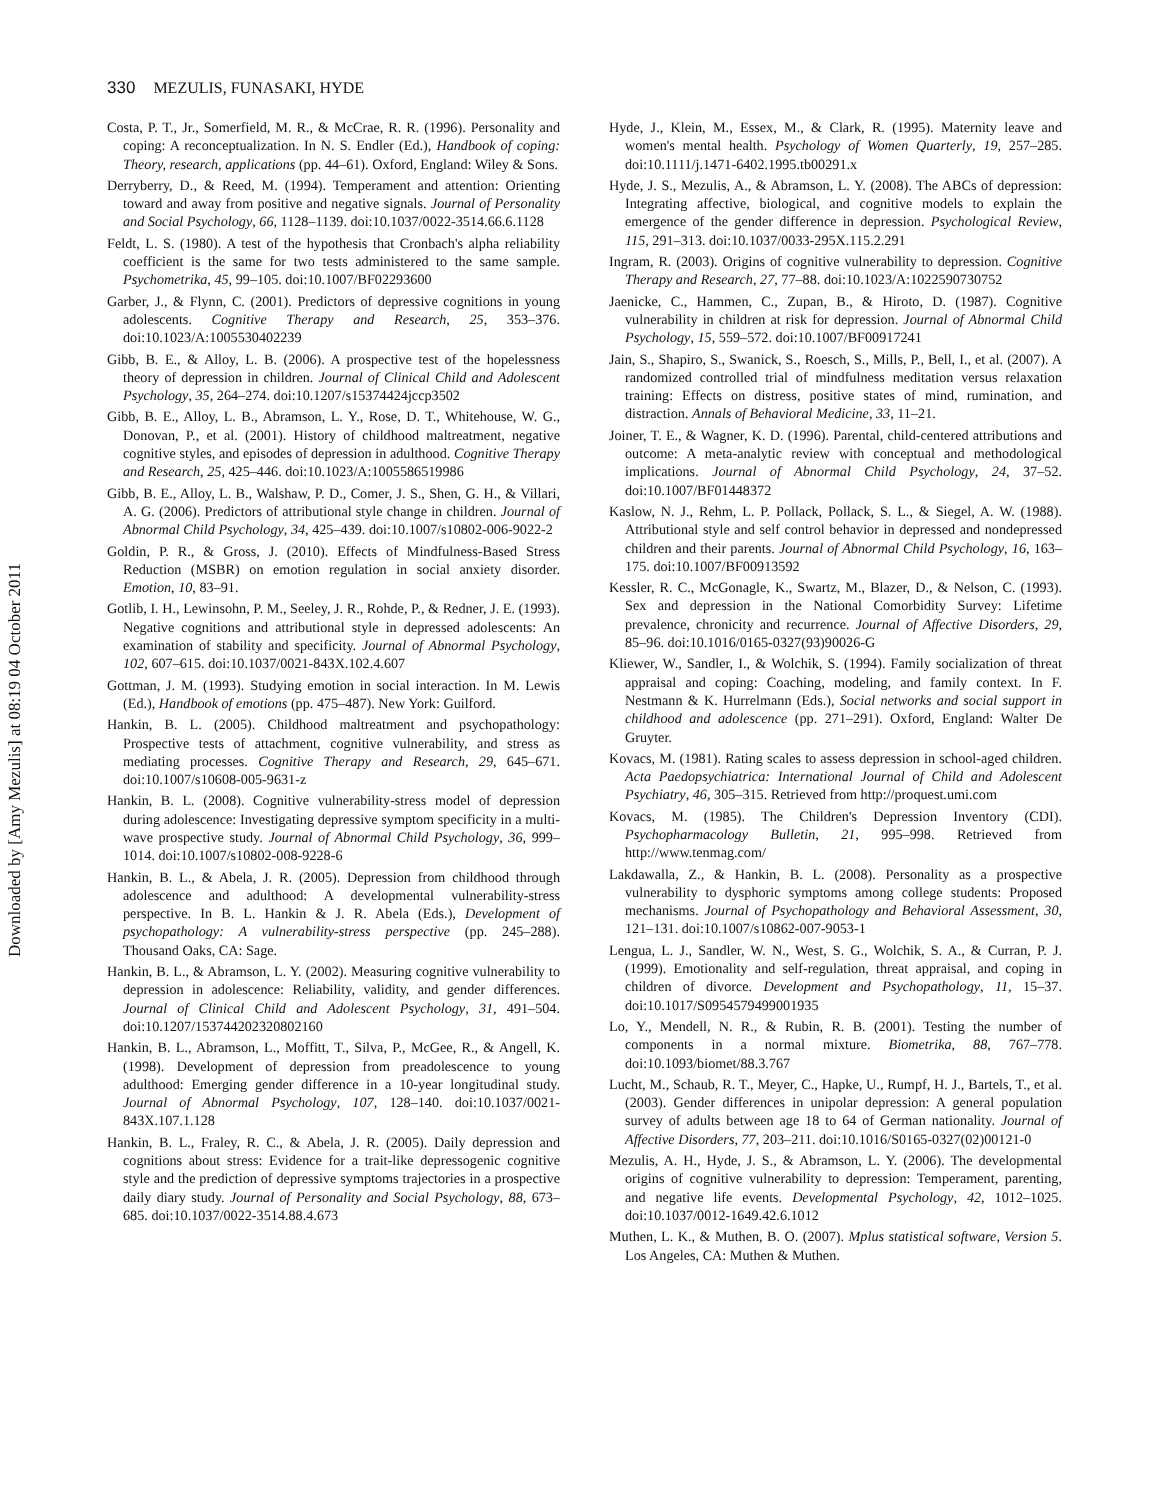330 MEZULIS, FUNASAKI, HYDE
Downloaded by [Amy Mezulis] at 08:19 04 October 2011
Costa, P. T., Jr., Somerfield, M. R., & McCrae, R. R. (1996). Personality and coping: A reconceptualization. In N. S. Endler (Ed.), Handbook of coping: Theory, research, applications (pp. 44–61). Oxford, England: Wiley & Sons.
Derryberry, D., & Reed, M. (1994). Temperament and attention: Orienting toward and away from positive and negative signals. Journal of Personality and Social Psychology, 66, 1128–1139. doi:10.1037/0022-3514.66.6.1128
Feldt, L. S. (1980). A test of the hypothesis that Cronbach's alpha reliability coefficient is the same for two tests administered to the same sample. Psychometrika, 45, 99–105. doi:10.1007/BF02293600
Garber, J., & Flynn, C. (2001). Predictors of depressive cognitions in young adolescents. Cognitive Therapy and Research, 25, 353–376. doi:10.1023/A:1005530402239
Gibb, B. E., & Alloy, L. B. (2006). A prospective test of the hopelessness theory of depression in children. Journal of Clinical Child and Adolescent Psychology, 35, 264–274. doi:10.1207/s15374424jccp3502
Gibb, B. E., Alloy, L. B., Abramson, L. Y., Rose, D. T., Whitehouse, W. G., Donovan, P., et al. (2001). History of childhood maltreatment, negative cognitive styles, and episodes of depression in adulthood. Cognitive Therapy and Research, 25, 425–446. doi:10.1023/A:1005586519986
Gibb, B. E., Alloy, L. B., Walshaw, P. D., Comer, J. S., Shen, G. H., & Villari, A. G. (2006). Predictors of attributional style change in children. Journal of Abnormal Child Psychology, 34, 425–439. doi:10.1007/s10802-006-9022-2
Goldin, P. R., & Gross, J. (2010). Effects of Mindfulness-Based Stress Reduction (MSBR) on emotion regulation in social anxiety disorder. Emotion, 10, 83–91.
Gotlib, I. H., Lewinsohn, P. M., Seeley, J. R., Rohde, P., & Redner, J. E. (1993). Negative cognitions and attributional style in depressed adolescents: An examination of stability and specificity. Journal of Abnormal Psychology, 102, 607–615. doi:10.1037/0021-843X.102.4.607
Gottman, J. M. (1993). Studying emotion in social interaction. In M. Lewis (Ed.), Handbook of emotions (pp. 475–487). New York: Guilford.
Hankin, B. L. (2005). Childhood maltreatment and psychopathology: Prospective tests of attachment, cognitive vulnerability, and stress as mediating processes. Cognitive Therapy and Research, 29, 645–671. doi:10.1007/s10608-005-9631-z
Hankin, B. L. (2008). Cognitive vulnerability-stress model of depression during adolescence: Investigating depressive symptom specificity in a multi-wave prospective study. Journal of Abnormal Child Psychology, 36, 999–1014. doi:10.1007/s10802-008-9228-6
Hankin, B. L., & Abela, J. R. (2005). Depression from childhood through adolescence and adulthood: A developmental vulnerability-stress perspective. In B. L. Hankin & J. R. Abela (Eds.), Development of psychopathology: A vulnerability-stress perspective (pp. 245–288). Thousand Oaks, CA: Sage.
Hankin, B. L., & Abramson, L. Y. (2002). Measuring cognitive vulnerability to depression in adolescence: Reliability, validity, and gender differences. Journal of Clinical Child and Adolescent Psychology, 31, 491–504. doi:10.1207/153744202320802160
Hankin, B. L., Abramson, L., Moffitt, T., Silva, P., McGee, R., & Angell, K. (1998). Development of depression from preadolescence to young adulthood: Emerging gender difference in a 10-year longitudinal study. Journal of Abnormal Psychology, 107, 128–140. doi:10.1037/0021-843X.107.1.128
Hankin, B. L., Fraley, R. C., & Abela, J. R. (2005). Daily depression and cognitions about stress: Evidence for a trait-like depressogenic cognitive style and the prediction of depressive symptoms trajectories in a prospective daily diary study. Journal of Personality and Social Psychology, 88, 673–685. doi:10.1037/0022-3514.88.4.673
Hyde, J., Klein, M., Essex, M., & Clark, R. (1995). Maternity leave and women's mental health. Psychology of Women Quarterly, 19, 257–285. doi:10.1111/j.1471-6402.1995.tb00291.x
Hyde, J. S., Mezulis, A., & Abramson, L. Y. (2008). The ABCs of depression: Integrating affective, biological, and cognitive models to explain the emergence of the gender difference in depression. Psychological Review, 115, 291–313. doi:10.1037/0033-295X.115.2.291
Ingram, R. (2003). Origins of cognitive vulnerability to depression. Cognitive Therapy and Research, 27, 77–88. doi:10.1023/A:1022590730752
Jaenicke, C., Hammen, C., Zupan, B., & Hiroto, D. (1987). Cognitive vulnerability in children at risk for depression. Journal of Abnormal Child Psychology, 15, 559–572. doi:10.1007/BF00917241
Jain, S., Shapiro, S., Swanick, S., Roesch, S., Mills, P., Bell, I., et al. (2007). A randomized controlled trial of mindfulness meditation versus relaxation training: Effects on distress, positive states of mind, rumination, and distraction. Annals of Behavioral Medicine, 33, 11–21.
Joiner, T. E., & Wagner, K. D. (1996). Parental, child-centered attributions and outcome: A meta-analytic review with conceptual and methodological implications. Journal of Abnormal Child Psychology, 24, 37–52. doi:10.1007/BF01448372
Kaslow, N. J., Rehm, L. P. Pollack, Pollack, S. L., & Siegel, A. W. (1988). Attributional style and self control behavior in depressed and nondepressed children and their parents. Journal of Abnormal Child Psychology, 16, 163–175. doi:10.1007/BF00913592
Kessler, R. C., McGonagle, K., Swartz, M., Blazer, D., & Nelson, C. (1993). Sex and depression in the National Comorbidity Survey: Lifetime prevalence, chronicity and recurrence. Journal of Affective Disorders, 29, 85–96. doi:10.1016/0165-0327(93)90026-G
Kliewer, W., Sandler, I., & Wolchik, S. (1994). Family socialization of threat appraisal and coping: Coaching, modeling, and family context. In F. Nestmann & K. Hurrelmann (Eds.), Social networks and social support in childhood and adolescence (pp. 271–291). Oxford, England: Walter De Gruyter.
Kovacs, M. (1981). Rating scales to assess depression in school-aged children. Acta Paedopsychiatrica: International Journal of Child and Adolescent Psychiatry, 46, 305–315. Retrieved from http://proquest.umi.com
Kovacs, M. (1985). The Children's Depression Inventory (CDI). Psychopharmacology Bulletin, 21, 995–998. Retrieved from http://www.tenmag.com/
Lakdawalla, Z., & Hankin, B. L. (2008). Personality as a prospective vulnerability to dysphoric symptoms among college students: Proposed mechanisms. Journal of Psychopathology and Behavioral Assessment, 30, 121–131. doi:10.1007/s10862-007-9053-1
Lengua, L. J., Sandler, W. N., West, S. G., Wolchik, S. A., & Curran, P. J. (1999). Emotionality and self-regulation, threat appraisal, and coping in children of divorce. Development and Psychopathology, 11, 15–37. doi:10.1017/S0954579499001935
Lo, Y., Mendell, N. R., & Rubin, R. B. (2001). Testing the number of components in a normal mixture. Biometrika, 88, 767–778. doi:10.1093/biomet/88.3.767
Lucht, M., Schaub, R. T., Meyer, C., Hapke, U., Rumpf, H. J., Bartels, T., et al. (2003). Gender differences in unipolar depression: A general population survey of adults between age 18 to 64 of German nationality. Journal of Affective Disorders, 77, 203–211. doi:10.1016/S0165-0327(02)00121-0
Mezulis, A. H., Hyde, J. S., & Abramson, L. Y. (2006). The developmental origins of cognitive vulnerability to depression: Temperament, parenting, and negative life events. Developmental Psychology, 42, 1012–1025. doi:10.1037/0012-1649.42.6.1012
Muthen, L. K., & Muthen, B. O. (2007). Mplus statistical software, Version 5. Los Angeles, CA: Muthen & Muthen.